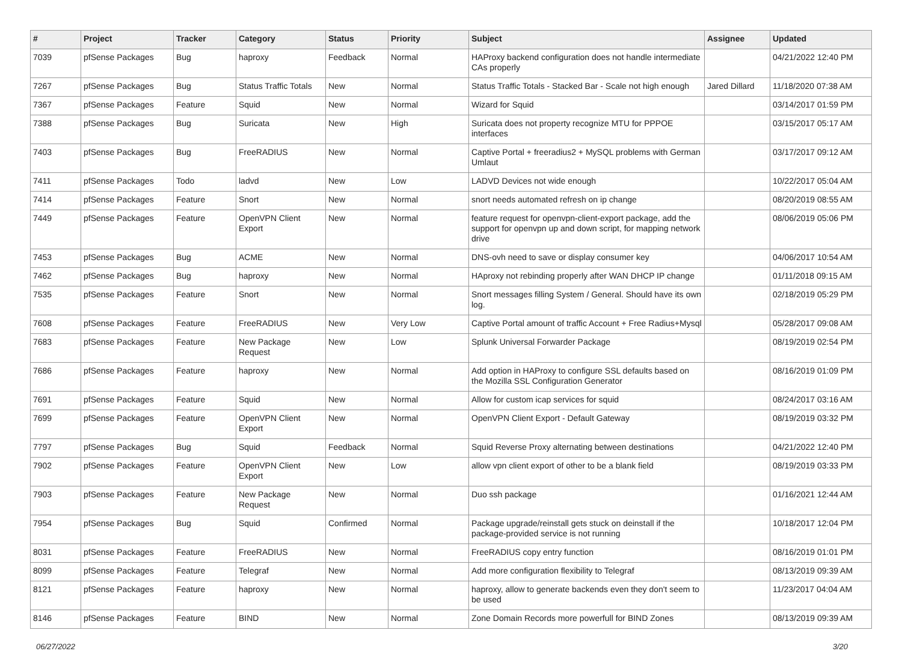| # | Project | Tracker | Category | Status | Priority | Subject | Assignee | Updated |
| --- | --- | --- | --- | --- | --- | --- | --- | --- |
| 7039 | pfSense Packages | Bug | haproxy | Feedback | Normal | HAProxy backend configuration does not handle intermediate CAs properly | | 04/21/2022 12:40 PM |
| 7267 | pfSense Packages | Bug | Status Traffic Totals | New | Normal | Status Traffic Totals - Stacked Bar - Scale not high enough | Jared Dillard | 11/18/2020 07:38 AM |
| 7367 | pfSense Packages | Feature | Squid | New | Normal | Wizard for Squid | | 03/14/2017 01:59 PM |
| 7388 | pfSense Packages | Bug | Suricata | New | High | Suricata does not property recognize MTU for PPPOE interfaces | | 03/15/2017 05:17 AM |
| 7403 | pfSense Packages | Bug | FreeRADIUS | New | Normal | Captive Portal + freeradius2 + MySQL problems with German Umlaut | | 03/17/2017 09:12 AM |
| 7411 | pfSense Packages | Todo | ladvd | New | Low | LADVD Devices not wide enough | | 10/22/2017 05:04 AM |
| 7414 | pfSense Packages | Feature | Snort | New | Normal | snort needs automated refresh on ip change | | 08/20/2019 08:55 AM |
| 7449 | pfSense Packages | Feature | OpenVPN Client Export | New | Normal | feature request for openvpn-client-export package, add the support for openvpn up and down script, for mapping network drive | | 08/06/2019 05:06 PM |
| 7453 | pfSense Packages | Bug | ACME | New | Normal | DNS-ovh need to save or display consumer key | | 04/06/2017 10:54 AM |
| 7462 | pfSense Packages | Bug | haproxy | New | Normal | HAproxy not rebinding properly after WAN DHCP IP change | | 01/11/2018 09:15 AM |
| 7535 | pfSense Packages | Feature | Snort | New | Normal | Snort messages filling System / General. Should have its own log. | | 02/18/2019 05:29 PM |
| 7608 | pfSense Packages | Feature | FreeRADIUS | New | Very Low | Captive Portal amount of traffic Account + Free Radius+Mysql | | 05/28/2017 09:08 AM |
| 7683 | pfSense Packages | Feature | New Package Request | New | Low | Splunk Universal Forwarder Package | | 08/19/2019 02:54 PM |
| 7686 | pfSense Packages | Feature | haproxy | New | Normal | Add option in HAProxy to configure SSL defaults based on the Mozilla SSL Configuration Generator | | 08/16/2019 01:09 PM |
| 7691 | pfSense Packages | Feature | Squid | New | Normal | Allow for custom icap services for squid | | 08/24/2017 03:16 AM |
| 7699 | pfSense Packages | Feature | OpenVPN Client Export | New | Normal | OpenVPN Client Export - Default Gateway | | 08/19/2019 03:32 PM |
| 7797 | pfSense Packages | Bug | Squid | Feedback | Normal | Squid Reverse Proxy alternating between destinations | | 04/21/2022 12:40 PM |
| 7902 | pfSense Packages | Feature | OpenVPN Client Export | New | Low | allow vpn client export of other to be a blank field | | 08/19/2019 03:33 PM |
| 7903 | pfSense Packages | Feature | New Package Request | New | Normal | Duo ssh package | | 01/16/2021 12:44 AM |
| 7954 | pfSense Packages | Bug | Squid | Confirmed | Normal | Package upgrade/reinstall gets stuck on deinstall if the package-provided service is not running | | 10/18/2017 12:04 PM |
| 8031 | pfSense Packages | Feature | FreeRADIUS | New | Normal | FreeRADIUS copy entry function | | 08/16/2019 01:01 PM |
| 8099 | pfSense Packages | Feature | Telegraf | New | Normal | Add more configuration flexibility to Telegraf | | 08/13/2019 09:39 AM |
| 8121 | pfSense Packages | Feature | haproxy | New | Normal | haproxy, allow to generate backends even they don't seem to be used | | 11/23/2017 04:04 AM |
| 8146 | pfSense Packages | Feature | BIND | New | Normal | Zone Domain Records more powerfull for BIND Zones | | 08/13/2019 09:39 AM |
06/27/2022 3/20